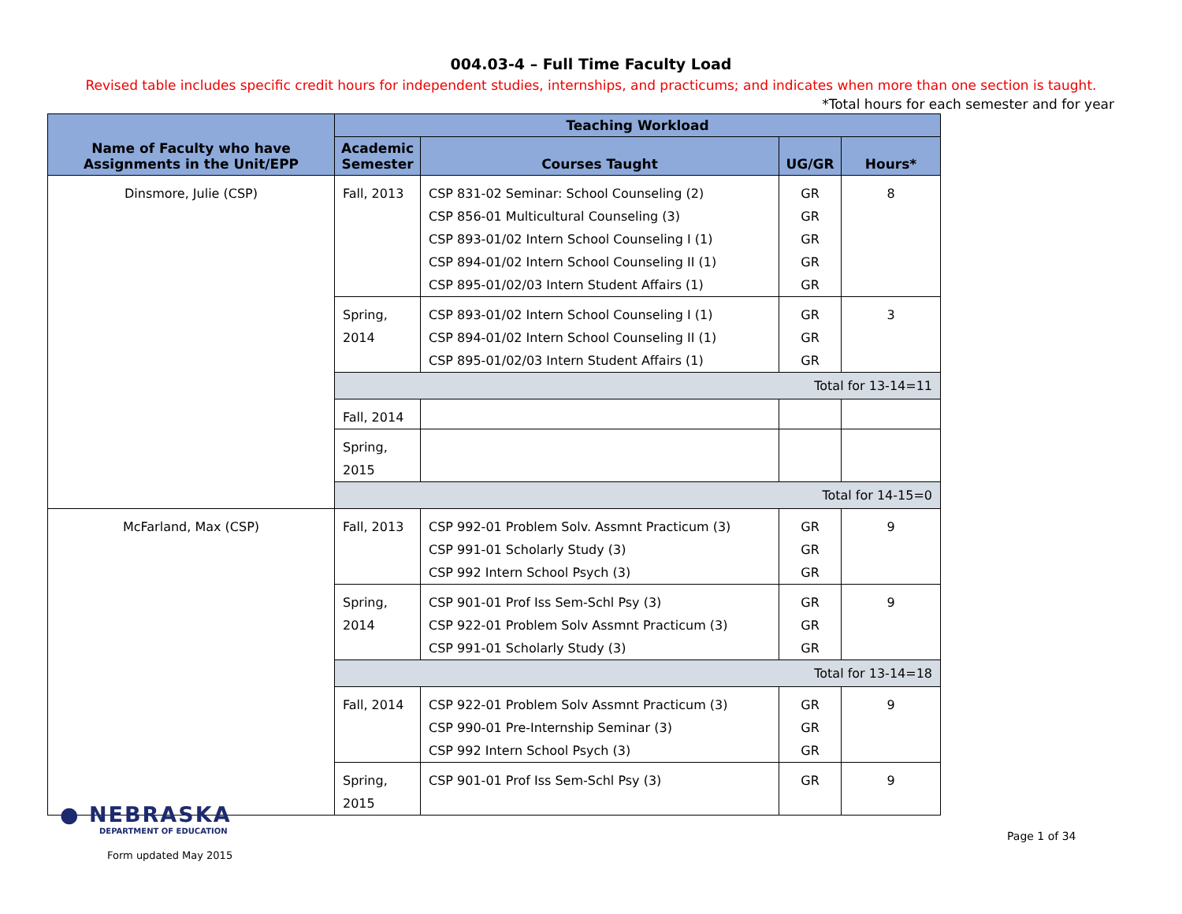004.03-4 – Full Time Faculty Load
Revised table includes specific credit hours for independent studies, internships, and practicums; and indicates when more than one section is taught.
*Total hours for each semester and for year
| Name of Faculty who have Assignments in the Unit/EPP | Teaching Workload | | | |
| --- | --- | --- | --- | --- |
| | Academic Semester | Courses Taught | UG/GR | Hours* |
| Dinsmore, Julie (CSP) | Fall, 2013 | CSP 831-02 Seminar: School Counseling (2) CSP 856-01 Multicultural Counseling (3) CSP 893-01/02 Intern School Counseling I (1) CSP 894-01/02 Intern School Counseling II (1) CSP 895-01/02/03 Intern Student Affairs (1) | GR GR GR GR GR | 8 |
| | Spring, 2014 | CSP 893-01/02 Intern School Counseling I (1) CSP 894-01/02 Intern School Counseling II (1) CSP 895-01/02/03 Intern Student Affairs (1) | GR GR GR | 3 |
| | Total for 13-14=11 | | | |
| | Fall, 2014 | | | |
| | Spring, 2015 | | | |
| | Total for 14-15=0 | | | |
| McFarland, Max (CSP) | Fall, 2013 | CSP 992-01 Problem Solv. Assmnt Practicum (3) CSP 991-01 Scholarly Study (3) CSP 992 Intern School Psych (3) | GR GR GR | 9 |
| | Spring, 2014 | CSP 901-01 Prof Iss Sem-Schl Psy (3) CSP 922-01 Problem Solv Assmnt Practicum (3) CSP 991-01 Scholarly Study (3) | GR GR GR | 9 |
| | Total for 13-14=18 | | | |
| | Fall, 2014 | CSP 922-01 Problem Solv Assmnt Practicum (3) CSP 990-01 Pre-Internship Seminar (3) CSP 992 Intern School Psych (3) | GR GR GR | 9 |
| | Spring, 2015 | CSP 901-01 Prof Iss Sem-Schl Psy (3) | GR | 9 |
● NEBRASKA
DEPARTMENT OF EDUCATION
Form updated May 2015
Page 1 of 34